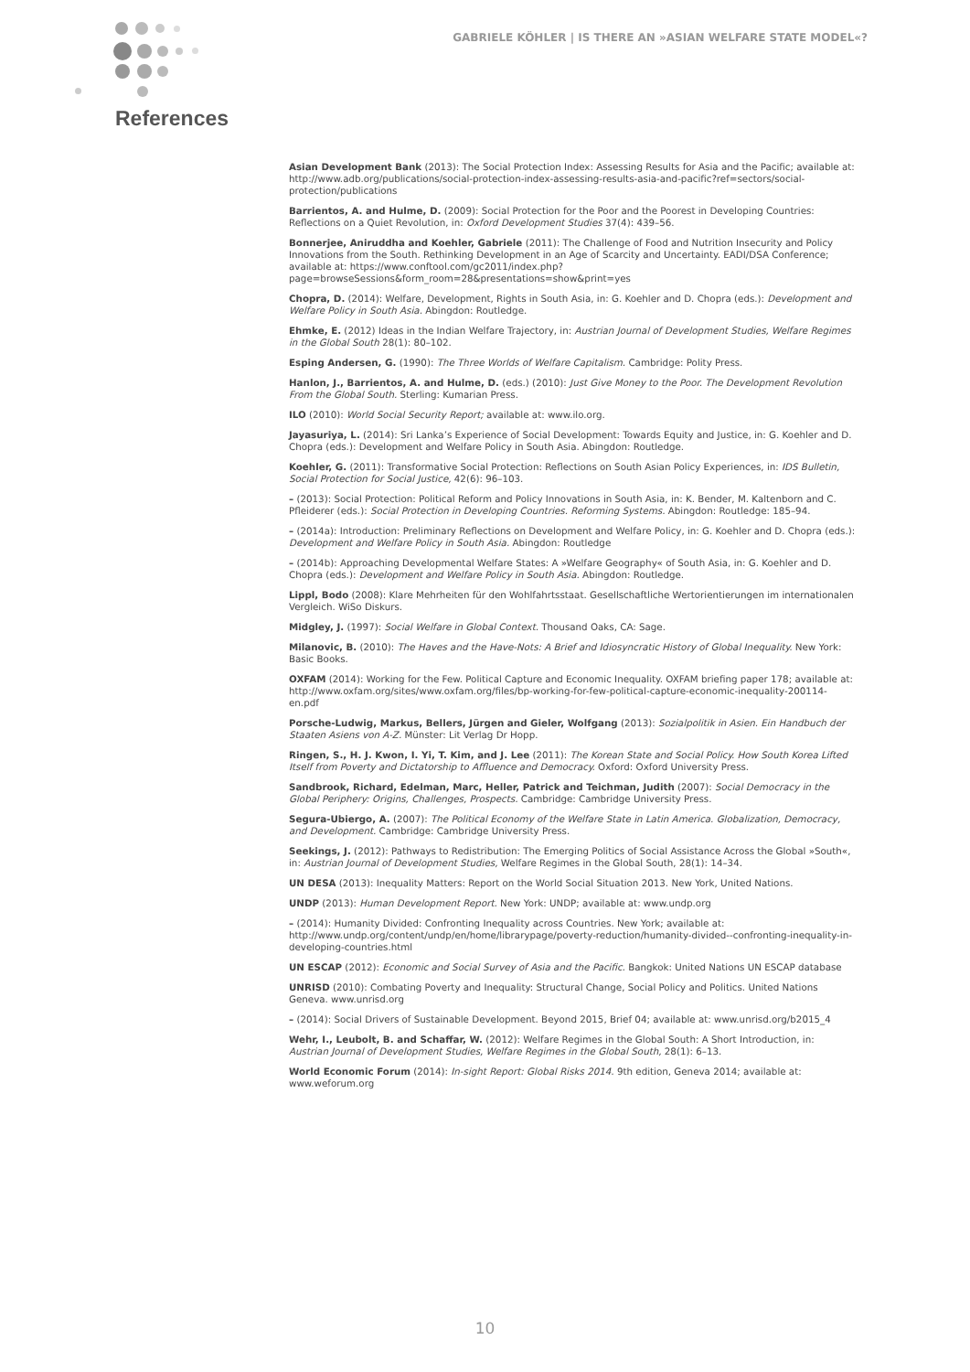GABRIELE KÖHLER | IS THERE AN »ASIAN WELFARE STATE MODEL«?
References
Asian Development Bank (2013): The Social Protection Index: Assessing Results for Asia and the Pacific; available at: http://www.adb.org/publications/social-protection-index-assessing-results-asia-and-pacific?ref=sectors/social-protection/publications
Barrientos, A. and Hulme, D. (2009): Social Protection for the Poor and the Poorest in Developing Countries: Reflections on a Quiet Revolution, in: Oxford Development Studies 37(4): 439–56.
Bonnerjee, Aniruddha and Koehler, Gabriele (2011): The Challenge of Food and Nutrition Insecurity and Policy Innovations from the South. Rethinking Development in an Age of Scarcity and Uncertainty. EADI/DSA Conference; available at: https://www.conftool.com/gc2011/index.php?page=browseSessions&form_room=28&presentations=show&print=yes
Chopra, D. (2014): Welfare, Development, Rights in South Asia, in: G. Koehler and D. Chopra (eds.): Development and Welfare Policy in South Asia. Abingdon: Routledge.
Ehmke, E. (2012) Ideas in the Indian Welfare Trajectory, in: Austrian Journal of Development Studies, Welfare Regimes in the Global South 28(1): 80–102.
Esping Andersen, G. (1990): The Three Worlds of Welfare Capitalism. Cambridge: Polity Press.
Hanlon, J., Barrientos, A. and Hulme, D. (eds.) (2010): Just Give Money to the Poor. The Development Revolution From the Global South. Sterling: Kumarian Press.
ILO (2010): World Social Security Report; available at: www.ilo.org.
Jayasuriya, L. (2014): Sri Lanka’s Experience of Social Development: Towards Equity and Justice, in: G. Koehler and D. Chopra (eds.): Development and Welfare Policy in South Asia. Abingdon: Routledge.
Koehler, G. (2011): Transformative Social Protection: Reflections on South Asian Policy Experiences, in: IDS Bulletin, Social Protection for Social Justice, 42(6): 96–103.
– (2013): Social Protection: Political Reform and Policy Innovations in South Asia, in: K. Bender, M. Kaltenborn and C. Pfleiderer (eds.): Social Protection in Developing Countries. Reforming Systems. Abingdon: Routledge: 185–94.
– (2014a): Introduction: Preliminary Reflections on Development and Welfare Policy, in: G. Koehler and D. Chopra (eds.): Development and Welfare Policy in South Asia. Abingdon: Routledge
– (2014b): Approaching Developmental Welfare States: A »Welfare Geography« of South Asia, in: G. Koehler and D. Chopra (eds.): Development and Welfare Policy in South Asia. Abingdon: Routledge.
Lippl, Bodo (2008): Klare Mehrheiten für den Wohlfahrtsstaat. Gesellschaftliche Wertorientierungen im internationalen Vergleich. WiSo Diskurs.
Midgley, J. (1997): Social Welfare in Global Context. Thousand Oaks, CA: Sage.
Milanovic, B. (2010): The Haves and the Have-Nots: A Brief and Idiosyncratic History of Global Inequality. New York: Basic Books.
OXFAM (2014): Working for the Few. Political Capture and Economic Inequality. OXFAM briefing paper 178; available at: http://www.oxfam.org/sites/www.oxfam.org/files/bp-working-for-few-political-capture-economic-inequality-200114-en.pdf
Porsche-Ludwig, Markus, Bellers, Jürgen and Gieler, Wolfgang (2013): Sozialpolitik in Asien. Ein Handbuch der Staaten Asiens von A-Z. Münster: Lit Verlag Dr Hopp.
Ringen, S., H. J. Kwon, I. Yi, T. Kim, and J. Lee (2011): The Korean State and Social Policy. How South Korea Lifted Itself from Poverty and Dictatorship to Affluence and Democracy. Oxford: Oxford University Press.
Sandbrook, Richard, Edelman, Marc, Heller, Patrick and Teichman, Judith (2007): Social Democracy in the Global Periphery: Origins, Challenges, Prospects. Cambridge: Cambridge University Press.
Segura-Ubiergo, A. (2007): The Political Economy of the Welfare State in Latin America. Globalization, Democracy, and Development. Cambridge: Cambridge University Press.
Seekings, J. (2012): Pathways to Redistribution: The Emerging Politics of Social Assistance Across the Global »South«, in: Austrian Journal of Development Studies, Welfare Regimes in the Global South, 28(1): 14–34.
UN DESA (2013): Inequality Matters: Report on the World Social Situation 2013. New York, United Nations.
UNDP (2013): Human Development Report. New York: UNDP; available at: www.undp.org
– (2014): Humanity Divided: Confronting Inequality across Countries. New York; available at: http://www.undp.org/content/undp/en/home/librarypage/poverty-reduction/humanity-divided--confronting-inequality-in-developing-countries.html
UN ESCAP (2012): Economic and Social Survey of Asia and the Pacific. Bangkok: United Nations UN ESCAP database
UNRISD (2010): Combating Poverty and Inequality: Structural Change, Social Policy and Politics. United Nations Geneva. www.unrisd.org
– (2014): Social Drivers of Sustainable Development. Beyond 2015, Brief 04; available at: www.unrisd.org/b2015_4
Wehr, I., Leubolt, B. and Schaffar, W. (2012): Welfare Regimes in the Global South: A Short Introduction, in: Austrian Journal of Development Studies, Welfare Regimes in the Global South, 28(1): 6–13.
World Economic Forum (2014): In-sight Report: Global Risks 2014. 9th edition, Geneva 2014; available at: www.weforum.org
10